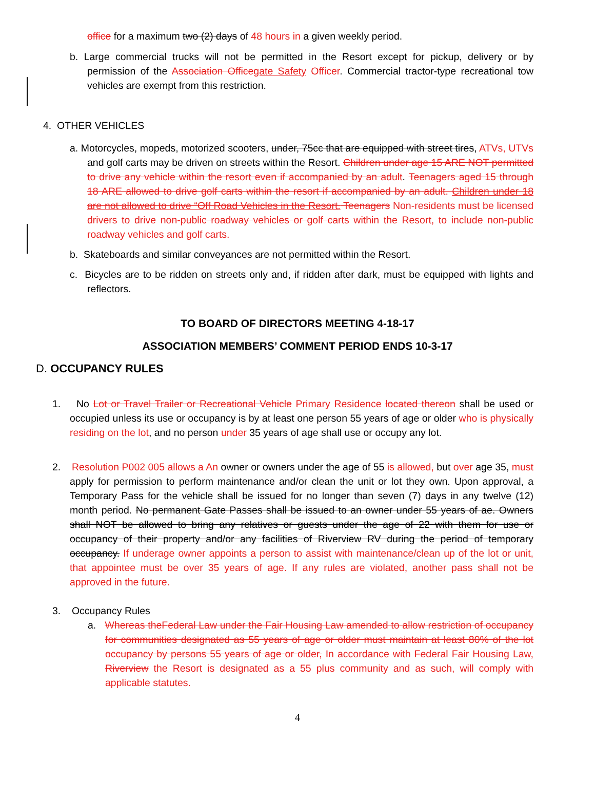office for a maximum two (2) days of 48 hours in a given weekly period.
b. Large commercial trucks will not be permitted in the Resort except for pickup, delivery or by permission of the Association Officegate Safety Officer. Commercial tractor-type recreational tow vehicles are exempt from this restriction.
4. OTHER VEHICLES
a. Motorcycles, mopeds, motorized scooters, under, 75cc that are equipped with street tires, ATVs, UTVs and golf carts may be driven on streets within the Resort. Children under age 15 ARE NOT permitted to drive any vehicle within the resort even if accompanied by an adult. Teenagers aged 15 through 18 ARE allowed to drive golf carts within the resort if accompanied by an adult. Children under 18 are not allowed to drive “Off Road Vehicles in the Resort. Teenagers Non-residents must be licensed drivers to drive non-public roadway vehicles or golf carts within the Resort, to include non-public roadway vehicles and golf carts.
b. Skateboards and similar conveyances are not permitted within the Resort.
c. Bicycles are to be ridden on streets only and, if ridden after dark, must be equipped with lights and reflectors.
TO BOARD OF DIRECTORS MEETING 4-18-17
ASSOCIATION MEMBERS’ COMMENT PERIOD ENDS 10-3-17
D. OCCUPANCY RULES
1. No Lot or Travel Trailer or Recreational Vehicle Primary Residence located thereon shall be used or occupied unless its use or occupancy is by at least one person 55 years of age or older who is physically residing on the lot, and no person under 35 years of age shall use or occupy any lot.
2. Resolution P002 005 allows a An owner or owners under the age of 55 is allowed, but over age 35, must apply for permission to perform maintenance and/or clean the unit or lot they own. Upon approval, a Temporary Pass for the vehicle shall be issued for no longer than seven (7) days in any twelve (12) month period. No permanent Gate Passes shall be issued to an owner under 55 years of ae. Owners shall NOT be allowed to bring any relatives or guests under the age of 22 with them for use or occupancy of their property and/or any facilities of Riverview RV during the period of temporary occupancy. If underage owner appoints a person to assist with maintenance/clean up of the lot or unit, that appointee must be over 35 years of age. If any rules are violated, another pass shall not be approved in the future.
3. Occupancy Rules
a. Whereas theFederal Law under the Fair Housing Law amended to allow restriction of occupancy for communities designated as 55 years of age or older must maintain at least 80% of the lot occupancy by persons 55 years of age or older, In accordance with Federal Fair Housing Law, Riverview the Resort is designated as a 55 plus community and as such, will comply with applicable statutes.
4